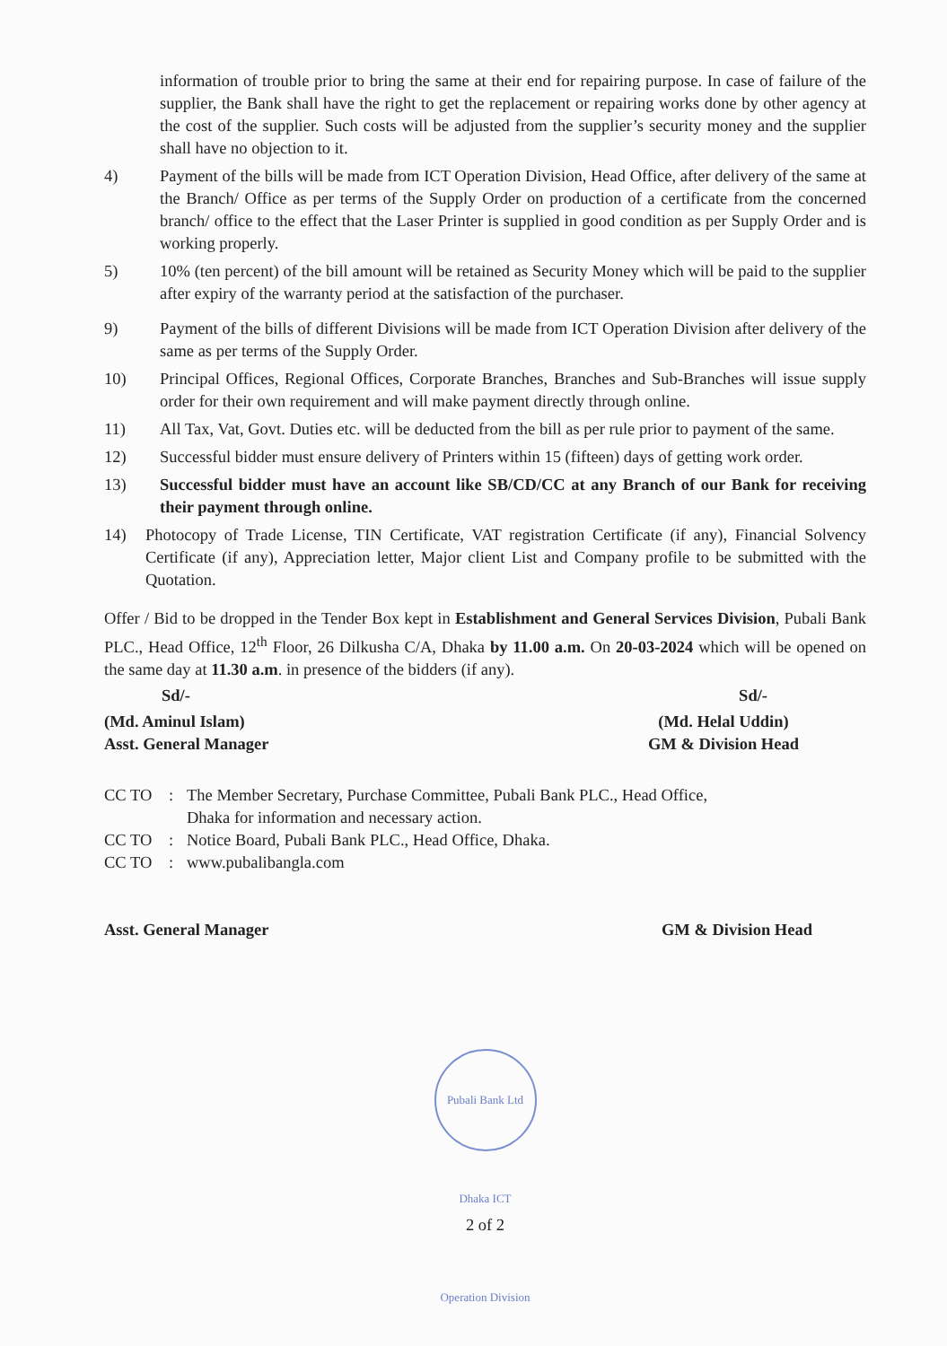information of trouble prior to bring the same at their end for repairing purpose. In case of failure of the supplier, the Bank shall have the right to get the replacement or repairing works done by other agency at the cost of the supplier. Such costs will be adjusted from the supplier’s security money and the supplier shall have no objection to it.
4) Payment of the bills will be made from ICT Operation Division, Head Office, after delivery of the same at the Branch/ Office as per terms of the Supply Order on production of a certificate from the concerned branch/ office to the effect that the Laser Printer is supplied in good condition as per Supply Order and is working properly.
5) 10% (ten percent) of the bill amount will be retained as Security Money which will be paid to the supplier after expiry of the warranty period at the satisfaction of the purchaser.
9) Payment of the bills of different Divisions will be made from ICT Operation Division after delivery of the same as per terms of the Supply Order.
10) Principal Offices, Regional Offices, Corporate Branches, Branches and Sub-Branches will issue supply order for their own requirement and will make payment directly through online.
11) All Tax, Vat, Govt. Duties etc. will be deducted from the bill as per rule prior to payment of the same.
12) Successful bidder must ensure delivery of Printers within 15 (fifteen) days of getting work order.
13) Successful bidder must have an account like SB/CD/CC at any Branch of our Bank for receiving their payment through online.
14) Photocopy of Trade License, TIN Certificate, VAT registration Certificate (if any), Financial Solvency Certificate (if any), Appreciation letter, Major client List and Company profile to be submitted with the Quotation.
Offer / Bid to be dropped in the Tender Box kept in Establishment and General Services Division, Pubali Bank PLC., Head Office, 12<sup>th</sup> Floor, 26 Dilkusha C/A, Dhaka by 11.00 a.m. On 20-03-2024 which will be opened on the same day at 11.30 a.m. in presence of the bidders (if any).
Sd/- Sd/-
(Md. Aminul Islam)
Asst. General Manager
(Md. Helal Uddin)
GM & Division Head
CC TO : The Member Secretary, Purchase Committee, Pubali Bank PLC., Head Office,
Dhaka for information and necessary action.
CC TO : Notice Board, Pubali Bank PLC., Head Office, Dhaka.
CC TO : www.pubalibangla.com
Asst. General Manager GM & Division Head
Pubali Bank Ltd Dhaka ICT Operation Division
2 of 2